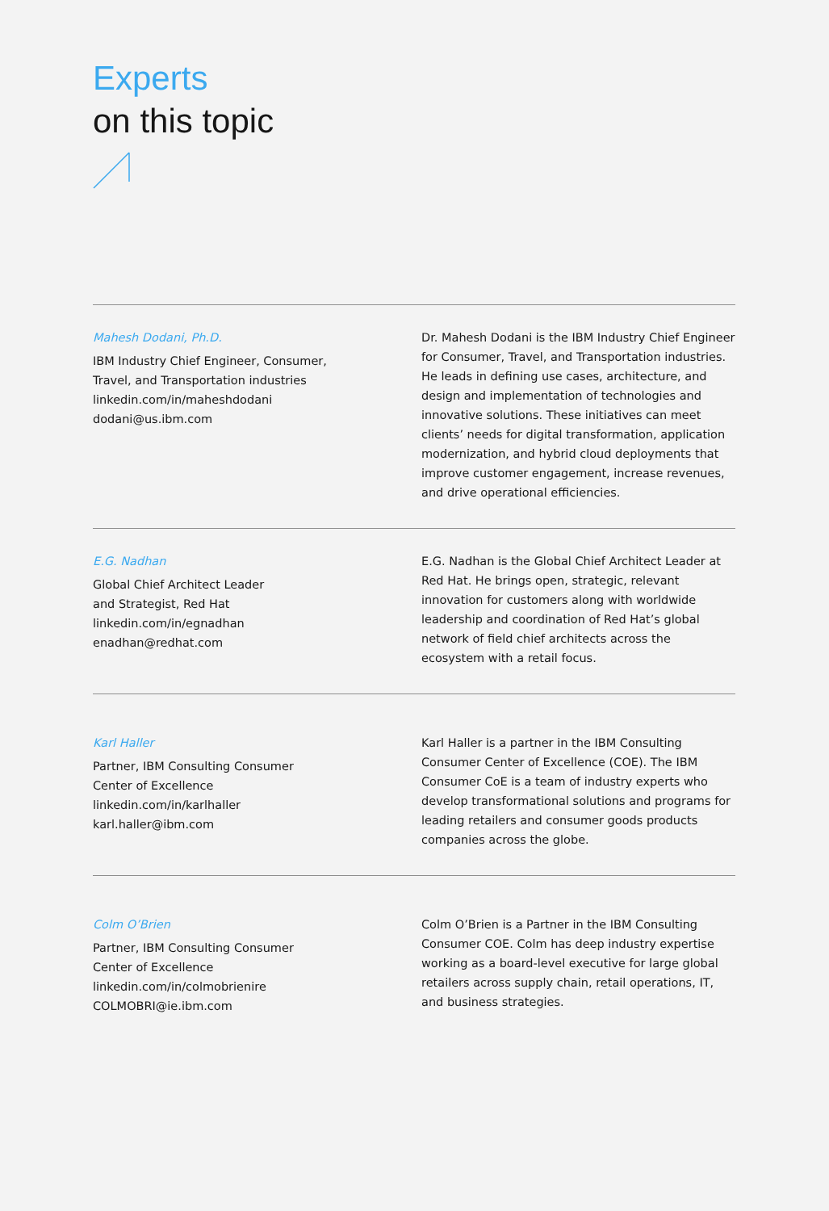Experts
on this topic
Mahesh Dodani, Ph.D.
IBM Industry Chief Engineer, Consumer,
Travel, and Transportation industries
linkedin.com/in/maheshdodani
dodani@us.ibm.com
Dr. Mahesh Dodani is the IBM Industry Chief Engineer for Consumer, Travel, and Transportation industries. He leads in defining use cases, architecture, and design and implementation of technologies and innovative solutions. These initiatives can meet clients’ needs for digital transformation, application modernization, and hybrid cloud deployments that improve customer engagement, increase revenues, and drive operational efficiencies.
E.G. Nadhan
Global Chief Architect Leader
and Strategist, Red Hat
linkedin.com/in/egnadhan
enadhan@redhat.com
E.G. Nadhan is the Global Chief Architect Leader at Red Hat. He brings open, strategic, relevant innovation for customers along with worldwide leadership and coordination of Red Hat’s global network of field chief architects across the ecosystem with a retail focus.
Karl Haller
Partner, IBM Consulting Consumer
Center of Excellence
linkedin.com/in/karlhaller
karl.haller@ibm.com
Karl Haller is a partner in the IBM Consulting Consumer Center of Excellence (COE). The IBM Consumer CoE is a team of industry experts who develop transformational solutions and programs for leading retailers and consumer goods products companies across the globe.
Colm O’Brien
Partner, IBM Consulting Consumer
Center of Excellence
linkedin.com/in/colmobrienire
COLMOBRI@ie.ibm.com
Colm O’Brien is a Partner in the IBM Consulting Consumer COE. Colm has deep industry expertise working as a board-level executive for large global retailers across supply chain, retail operations, IT, and business strategies.